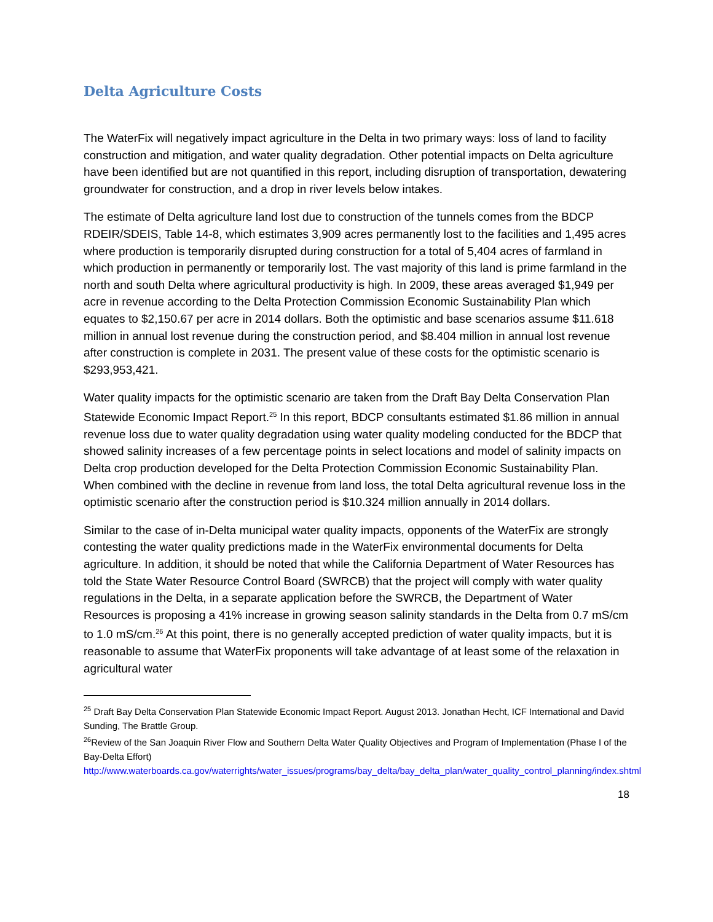Delta Agriculture Costs
The WaterFix will negatively impact agriculture in the Delta in two primary ways: loss of land to facility construction and mitigation, and water quality degradation. Other potential impacts on Delta agriculture have been identified but are not quantified in this report, including disruption of transportation, dewatering groundwater for construction, and a drop in river levels below intakes.
The estimate of Delta agriculture land lost due to construction of the tunnels comes from the BDCP RDEIR/SDEIS, Table 14-8, which estimates 3,909 acres permanently lost to the facilities and 1,495 acres where production is temporarily disrupted during construction for a total of 5,404 acres of farmland in which production in permanently or temporarily lost. The vast majority of this land is prime farmland in the north and south Delta where agricultural productivity is high. In 2009, these areas averaged $1,949 per acre in revenue according to the Delta Protection Commission Economic Sustainability Plan which equates to $2,150.67 per acre in 2014 dollars. Both the optimistic and base scenarios assume $11.618 million in annual lost revenue during the construction period, and $8.404 million in annual lost revenue after construction is complete in 2031. The present value of these costs for the optimistic scenario is $293,953,421.
Water quality impacts for the optimistic scenario are taken from the Draft Bay Delta Conservation Plan Statewide Economic Impact Report.<sup>25</sup> In this report, BDCP consultants estimated $1.86 million in annual revenue loss due to water quality degradation using water quality modeling conducted for the BDCP that showed salinity increases of a few percentage points in select locations and model of salinity impacts on Delta crop production developed for the Delta Protection Commission Economic Sustainability Plan. When combined with the decline in revenue from land loss, the total Delta agricultural revenue loss in the optimistic scenario after the construction period is $10.324 million annually in 2014 dollars.
Similar to the case of in-Delta municipal water quality impacts, opponents of the WaterFix are strongly contesting the water quality predictions made in the WaterFix environmental documents for Delta agriculture. In addition, it should be noted that while the California Department of Water Resources has told the State Water Resource Control Board (SWRCB) that the project will comply with water quality regulations in the Delta, in a separate application before the SWRCB, the Department of Water Resources is proposing a 41% increase in growing season salinity standards in the Delta from 0.7 mS/cm to 1.0 mS/cm.<sup>26</sup> At this point, there is no generally accepted prediction of water quality impacts, but it is reasonable to assume that WaterFix proponents will take advantage of at least some of the relaxation in agricultural water
<sup>25</sup> Draft Bay Delta Conservation Plan Statewide Economic Impact Report. August 2013. Jonathan Hecht, ICF International and David Sunding, The Brattle Group.
<sup>26</sup> Review of the San Joaquin River Flow and Southern Delta Water Quality Objectives and Program of Implementation (Phase I of the Bay-Delta Effort)
http://www.waterboards.ca.gov/waterrights/water_issues/programs/bay_delta/bay_delta_plan/water_quality_control_planning/index.shtml
18